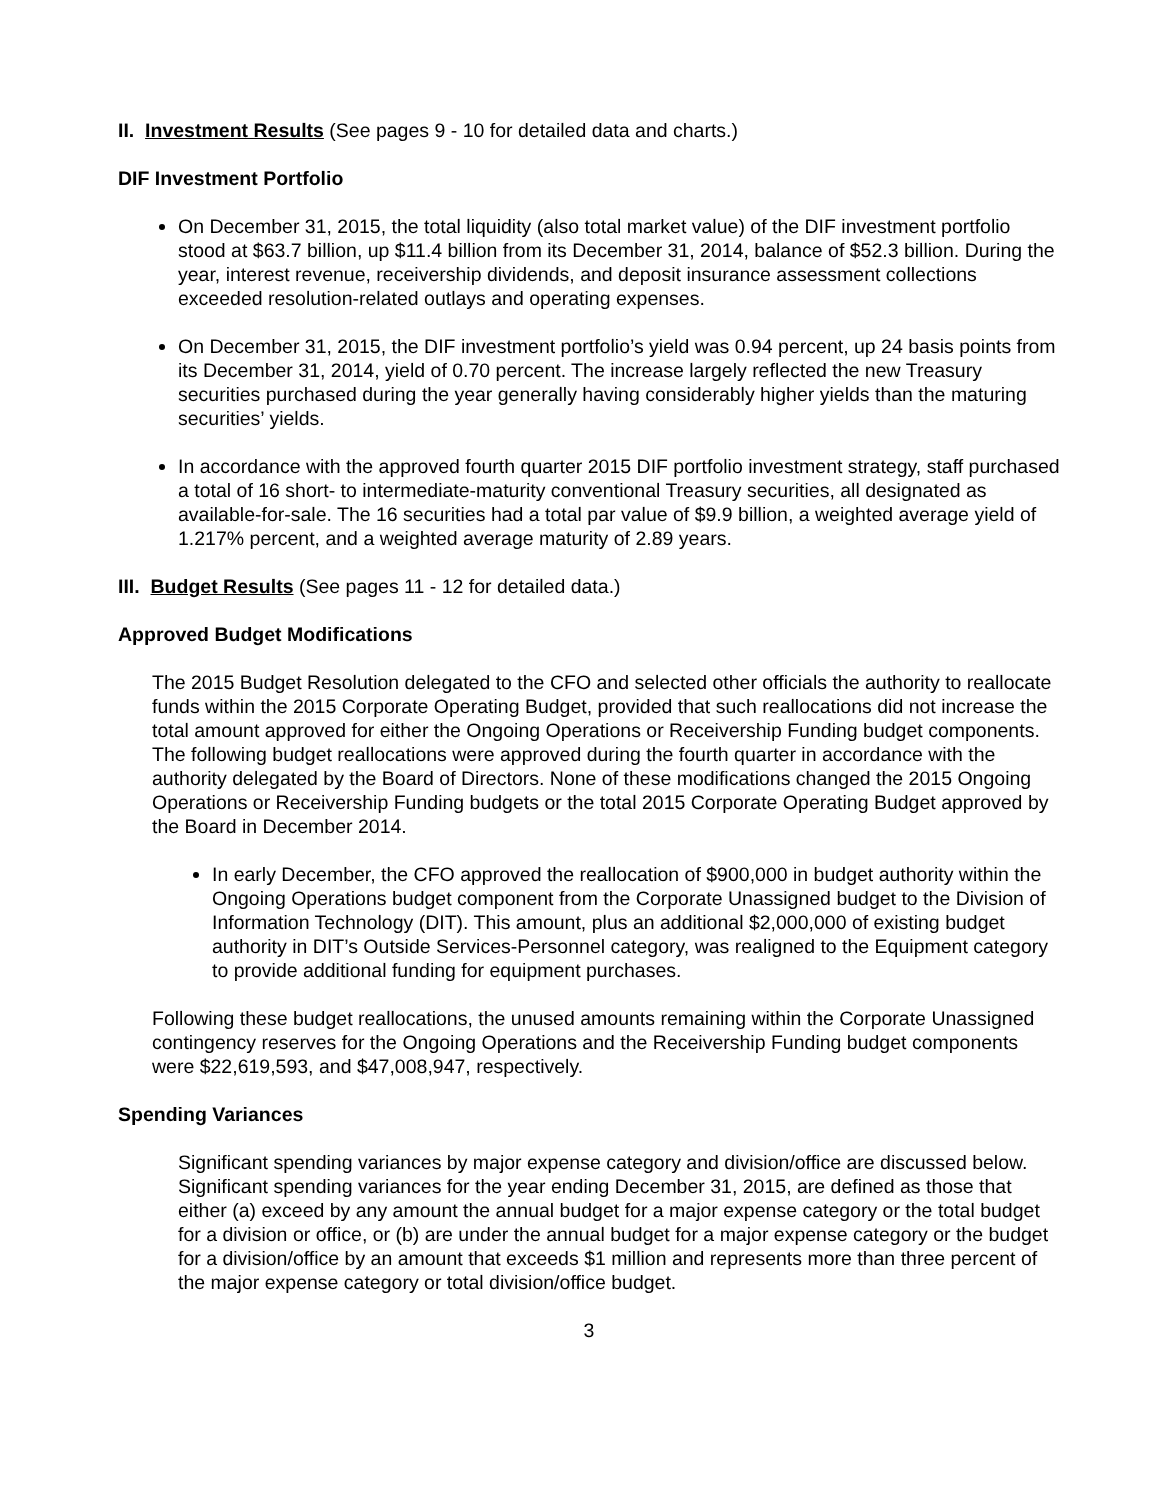II. Investment Results (See pages 9 - 10 for detailed data and charts.)
DIF Investment Portfolio
On December 31, 2015, the total liquidity (also total market value) of the DIF investment portfolio stood at $63.7 billion, up $11.4 billion from its December 31, 2014, balance of $52.3 billion. During the year, interest revenue, receivership dividends, and deposit insurance assessment collections exceeded resolution-related outlays and operating expenses.
On December 31, 2015, the DIF investment portfolio’s yield was 0.94 percent, up 24 basis points from its December 31, 2014, yield of 0.70 percent. The increase largely reflected the new Treasury securities purchased during the year generally having considerably higher yields than the maturing securities’ yields.
In accordance with the approved fourth quarter 2015 DIF portfolio investment strategy, staff purchased a total of 16 short- to intermediate-maturity conventional Treasury securities, all designated as available-for-sale. The 16 securities had a total par value of $9.9 billion, a weighted average yield of 1.217% percent, and a weighted average maturity of 2.89 years.
III. Budget Results (See pages 11 - 12 for detailed data.)
Approved Budget Modifications
The 2015 Budget Resolution delegated to the CFO and selected other officials the authority to reallocate funds within the 2015 Corporate Operating Budget, provided that such reallocations did not increase the total amount approved for either the Ongoing Operations or Receivership Funding budget components. The following budget reallocations were approved during the fourth quarter in accordance with the authority delegated by the Board of Directors. None of these modifications changed the 2015 Ongoing Operations or Receivership Funding budgets or the total 2015 Corporate Operating Budget approved by the Board in December 2014.
In early December, the CFO approved the reallocation of $900,000 in budget authority within the Ongoing Operations budget component from the Corporate Unassigned budget to the Division of Information Technology (DIT). This amount, plus an additional $2,000,000 of existing budget authority in DIT’s Outside Services-Personnel category, was realigned to the Equipment category to provide additional funding for equipment purchases.
Following these budget reallocations, the unused amounts remaining within the Corporate Unassigned contingency reserves for the Ongoing Operations and the Receivership Funding budget components were $22,619,593, and $47,008,947, respectively.
Spending Variances
Significant spending variances by major expense category and division/office are discussed below. Significant spending variances for the year ending December 31, 2015, are defined as those that either (a) exceed by any amount the annual budget for a major expense category or the total budget for a division or office, or (b) are under the annual budget for a major expense category or the budget for a division/office by an amount that exceeds $1 million and represents more than three percent of the major expense category or total division/office budget.
3